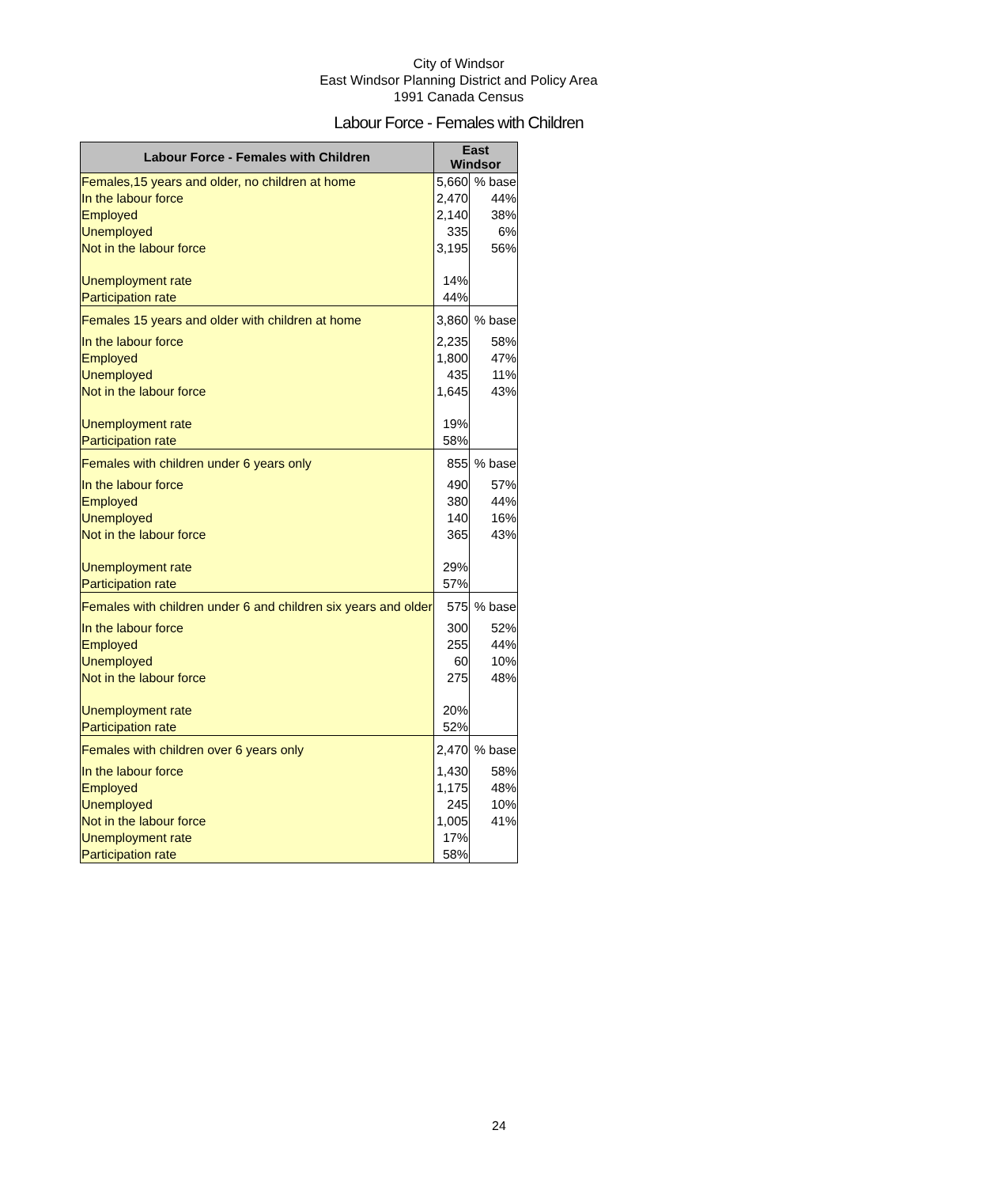City of Windsor
East Windsor Planning District and Policy Area
1991 Canada Census
Labour Force - Females with Children
| Labour Force - Females with Children | East Windsor | |
| --- | --- | --- |
| Females,15 years and older, no children at home | 5,660 | % base |
| In the labour force | 2,470 | 44% |
| Employed | 2,140 | 38% |
| Unemployed | 335 | 6% |
| Not in the labour force | 3,195 | 56% |
| Unemployment rate | 14% | |
| Participation rate | 44% | |
| Females 15 years and older with children at home | 3,860 | % base |
| In the labour force | 2,235 | 58% |
| Employed | 1,800 | 47% |
| Unemployed | 435 | 11% |
| Not in the labour force | 1,645 | 43% |
| Unemployment rate | 19% | |
| Participation rate | 58% | |
| Females with children under 6 years only | 855 | % base |
| In the labour force | 490 | 57% |
| Employed | 380 | 44% |
| Unemployed | 140 | 16% |
| Not in the labour force | 365 | 43% |
| Unemployment rate | 29% | |
| Participation rate | 57% | |
| Females with children under 6 and children six years and older | 575 | % base |
| In the labour force | 300 | 52% |
| Employed | 255 | 44% |
| Unemployed | 60 | 10% |
| Not in the labour force | 275 | 48% |
| Unemployment rate | 20% | |
| Participation rate | 52% | |
| Females with children over 6 years only | 2,470 | % base |
| In the labour force | 1,430 | 58% |
| Employed | 1,175 | 48% |
| Unemployed | 245 | 10% |
| Not in the labour force | 1,005 | 41% |
| Unemployment rate | 17% | |
| Participation rate | 58% | |
24